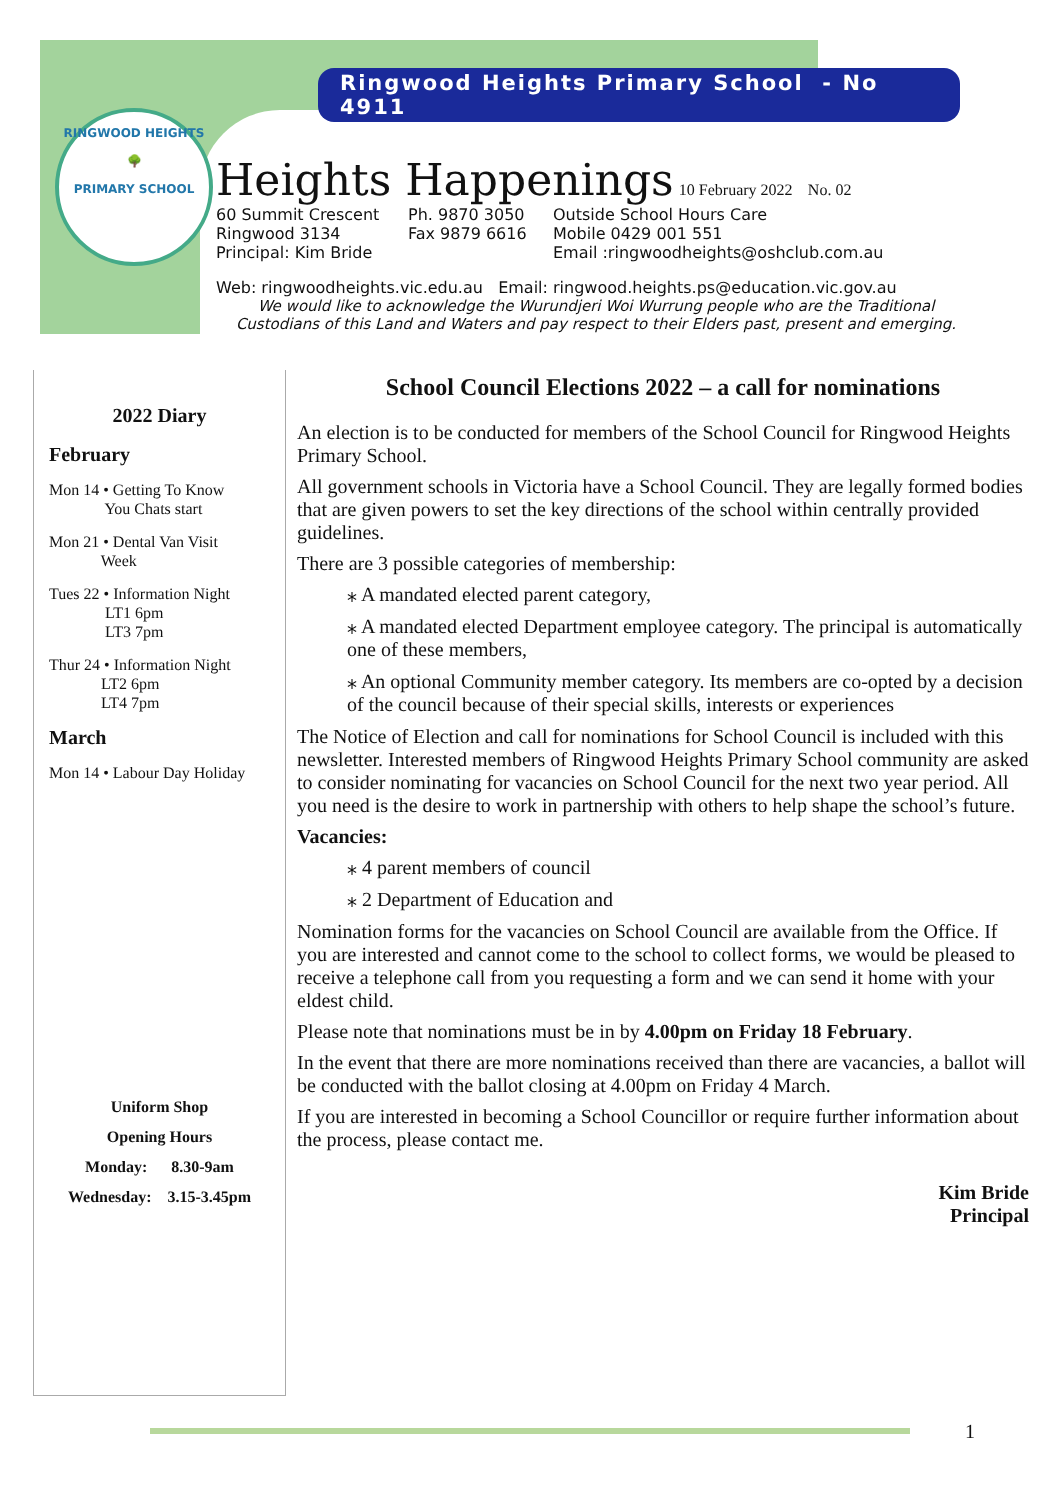Ringwood Heights Primary School - No 4911
RINGWOOD HEIGHTS
🌳
PRIMARY SCHOOL
Heights Happenings 10 February 2022 No. 02
60 Summit Crescent
Ringwood 3134
Principal: Kim Bride
Ph. 9870 3050
Fax 9879 6616
Outside School Hours Care
Mobile 0429 001 551
Email :ringwoodheights@oshclub.com.au
Web: ringwoodheights.vic.edu.au Email: ringwood.heights.ps@education.vic.gov.au
We would like to acknowledge the Wurundjeri Woi Wurrung people who are the Traditional Custodians of this Land and Waters and pay respect to their Elders past, present and emerging.
2022 Diary
February
Mon 14 • Getting To Know
You Chats start
Mon 21 • Dental Van Visit
Week
Tues 22 • Information Night
LT1 6pm
LT3 7pm
Thur 24 • Information Night
LT2 6pm
LT4 7pm
March
Mon 14 • Labour Day Holiday
Uniform Shop
Opening Hours
Monday: 8.30-9am
Wednesday: 3.15-3.45pm
School Council Elections 2022 – a call for nominations
An election is to be conducted for members of the School Council for Ringwood Heights Primary School.
All government schools in Victoria have a School Council. They are legally formed bodies that are given powers to set the key directions of the school within centrally provided guidelines.
There are 3 possible categories of membership:
⁎ A mandated elected parent category,
⁎ A mandated elected Department employee category. The principal is automatically one of these members,
⁎ An optional Community member category. Its members are co-opted by a decision of the council because of their special skills, interests or experiences
The Notice of Election and call for nominations for School Council is included with this newsletter. Interested members of Ringwood Heights Primary School community are asked to consider nominating for vacancies on School Council for the next two year period. All you need is the desire to work in partnership with others to help shape the school’s future.
Vacancies:
⁎ 4 parent members of council
⁎ 2 Department of Education and
Nomination forms for the vacancies on School Council are available from the Office. If you are interested and cannot come to the school to collect forms, we would be pleased to receive a telephone call from you requesting a form and we can send it home with your eldest child.
Please note that nominations must be in by 4.00pm on Friday 18 February.
In the event that there are more nominations received than there are vacancies, a ballot will be conducted with the ballot closing at 4.00pm on Friday 4 March.
If you are interested in becoming a School Councillor or require further information about the process, please contact me.
Kim Bride
Principal
1